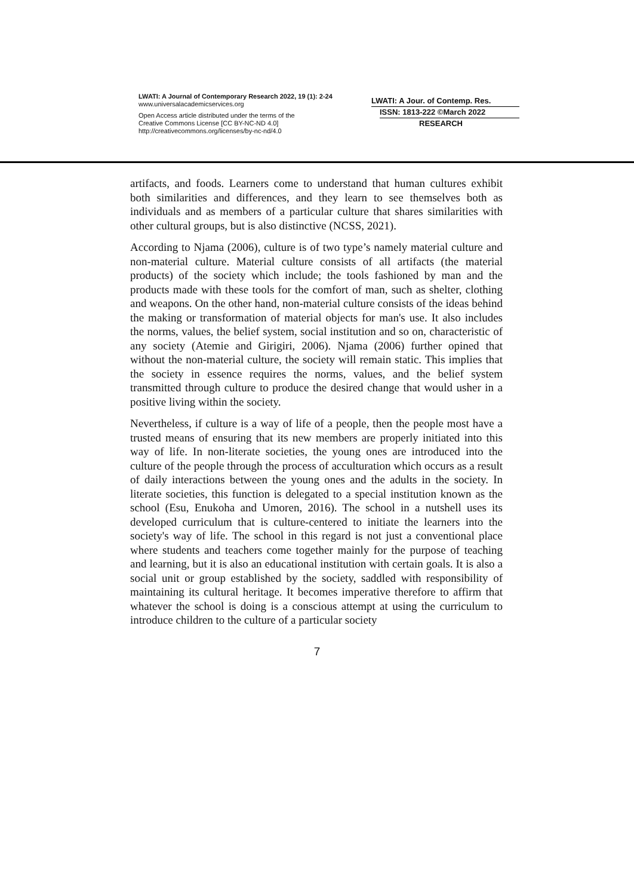LWATI: A Journal of Contemporary Research 2022, 19 (1): 2-24
www.universalacademicservices.org
Open Access article distributed under the terms of the
Creative Commons License [CC BY-NC-ND 4.0]
http://creativecommons.org/licenses/by-nc-nd/4.0
LWATI: A Jour. of Contemp. Res.
ISSN: 1813-222 ©March 2022
RESEARCH
artifacts, and foods. Learners come to understand that human cultures exhibit both similarities and differences, and they learn to see themselves both as individuals and as members of a particular culture that shares similarities with other cultural groups, but is also distinctive (NCSS, 2021).
According to Njama (2006), culture is of two type’s namely material culture and non-material culture. Material culture consists of all artifacts (the material products) of the society which include; the tools fashioned by man and the products made with these tools for the comfort of man, such as shelter, clothing and weapons. On the other hand, non-material culture consists of the ideas behind the making or transformation of material objects for man's use. It also includes the norms, values, the belief system, social institution and so on, characteristic of any society (Atemie and Girigiri, 2006). Njama (2006) further opined that without the non-material culture, the society will remain static. This implies that the society in essence requires the norms, values, and the belief system transmitted through culture to produce the desired change that would usher in a positive living within the society.
Nevertheless, if culture is a way of life of a people, then the people most have a trusted means of ensuring that its new members are properly initiated into this way of life. In non-literate societies, the young ones are introduced into the culture of the people through the process of acculturation which occurs as a result of daily interactions between the young ones and the adults in the society. In literate societies, this function is delegated to a special institution known as the school (Esu, Enukoha and Umoren, 2016). The school in a nutshell uses its developed curriculum that is culture-centered to initiate the learners into the society's way of life. The school in this regard is not just a conventional place where students and teachers come together mainly for the purpose of teaching and learning, but it is also an educational institution with certain goals. It is also a social unit or group established by the society, saddled with responsibility of maintaining its cultural heritage. It becomes imperative therefore to affirm that whatever the school is doing is a conscious attempt at using the curriculum to introduce children to the culture of a particular society
7